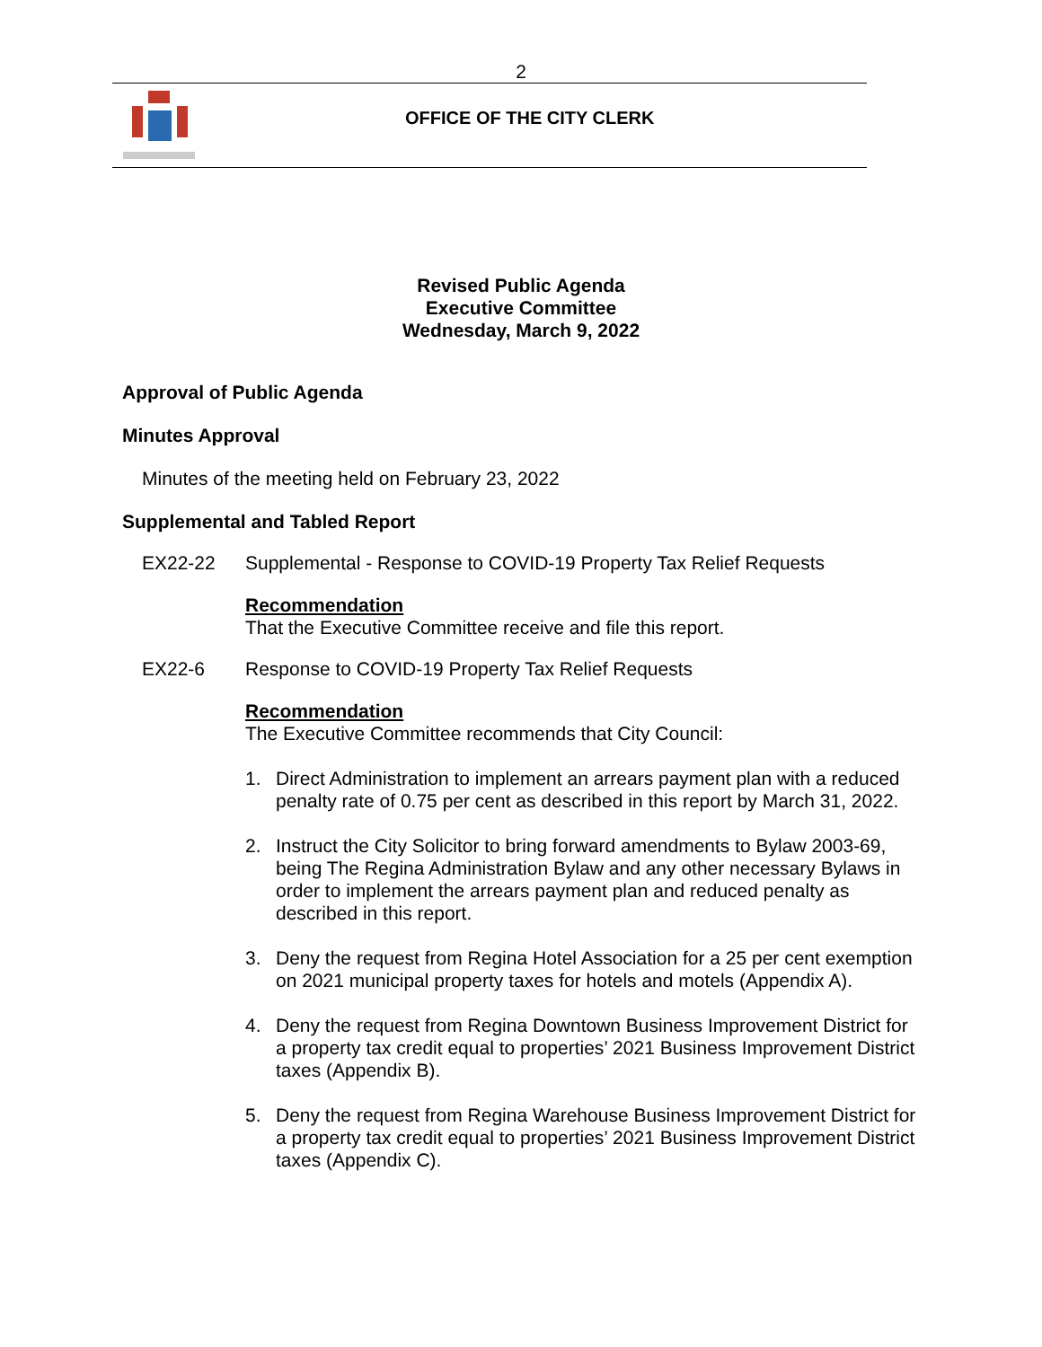2
OFFICE OF THE CITY CLERK
Revised Public Agenda
Executive Committee
Wednesday, March 9, 2022
Approval of Public Agenda
Minutes Approval
Minutes of the meeting held on February 23, 2022
Supplemental and Tabled Report
EX22-22 Supplemental - Response to COVID-19 Property Tax Relief Requests
Recommendation
That the Executive Committee receive and file this report.
EX22-6 Response to COVID-19 Property Tax Relief Requests
Recommendation
The Executive Committee recommends that City Council:
1. Direct Administration to implement an arrears payment plan with a reduced penalty rate of 0.75 per cent as described in this report by March 31, 2022.
2. Instruct the City Solicitor to bring forward amendments to Bylaw 2003-69, being The Regina Administration Bylaw and any other necessary Bylaws in order to implement the arrears payment plan and reduced penalty as described in this report.
3. Deny the request from Regina Hotel Association for a 25 per cent exemption on 2021 municipal property taxes for hotels and motels (Appendix A).
4. Deny the request from Regina Downtown Business Improvement District for a property tax credit equal to properties’ 2021 Business Improvement District taxes (Appendix B).
5. Deny the request from Regina Warehouse Business Improvement District for a property tax credit equal to properties’ 2021 Business Improvement District taxes (Appendix C).